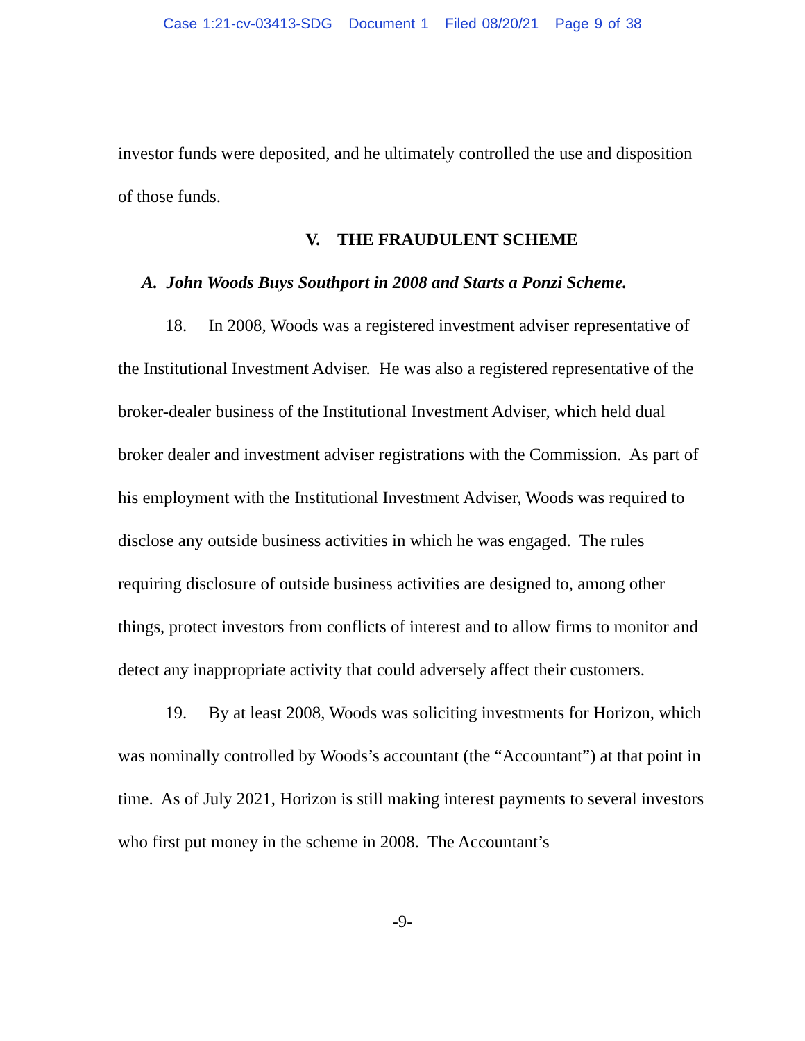Case 1:21-cv-03413-SDG Document 1 Filed 08/20/21 Page 9 of 38
investor funds were deposited, and he ultimately controlled the use and disposition of those funds.
V. THE FRAUDULENT SCHEME
A. John Woods Buys Southport in 2008 and Starts a Ponzi Scheme.
18. In 2008, Woods was a registered investment adviser representative of the Institutional Investment Adviser. He was also a registered representative of the broker-dealer business of the Institutional Investment Adviser, which held dual broker dealer and investment adviser registrations with the Commission. As part of his employment with the Institutional Investment Adviser, Woods was required to disclose any outside business activities in which he was engaged. The rules requiring disclosure of outside business activities are designed to, among other things, protect investors from conflicts of interest and to allow firms to monitor and detect any inappropriate activity that could adversely affect their customers.
19. By at least 2008, Woods was soliciting investments for Horizon, which was nominally controlled by Woods’s accountant (the “Accountant”) at that point in time. As of July 2021, Horizon is still making interest payments to several investors who first put money in the scheme in 2008. The Accountant’s
-9-